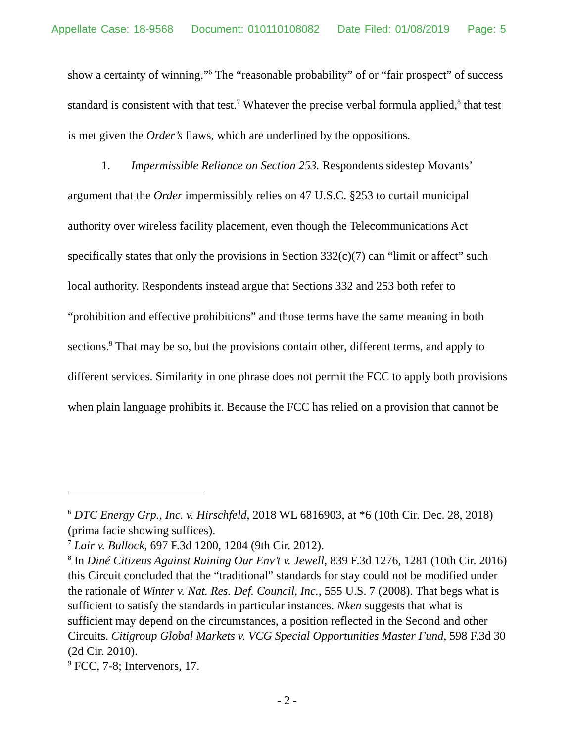Appellate Case: 18-9568 Document: 010110108082 Date Filed: 01/08/2019 Page: 5
show a certainty of winning.”<sup>6</sup> The “reasonable probability” of or “fair prospect” of success standard is consistent with that test.<sup>7</sup> Whatever the precise verbal formula applied,<sup>8</sup> that test is met given the Order’s flaws, which are underlined by the oppositions.
1. Impermissible Reliance on Section 253. Respondents sidestep Movants’ argument that the Order impermissibly relies on 47 U.S.C. §253 to curtail municipal authority over wireless facility placement, even though the Telecommunications Act specifically states that only the provisions in Section 332(c)(7) can “limit or affect” such local authority. Respondents instead argue that Sections 332 and 253 both refer to “prohibition and effective prohibitions” and those terms have the same meaning in both sections.<sup>9</sup> That may be so, but the provisions contain other, different terms, and apply to different services. Similarity in one phrase does not permit the FCC to apply both provisions when plain language prohibits it. Because the FCC has relied on a provision that cannot be
<sup>6</sup> DTC Energy Grp., Inc. v. Hirschfeld, 2018 WL 6816903, at *6 (10th Cir. Dec. 28, 2018) (prima facie showing suffices).
<sup>7</sup> Lair v. Bullock, 697 F.3d 1200, 1204 (9th Cir. 2012).
<sup>8</sup> In Diné Citizens Against Ruining Our Env’t v. Jewell, 839 F.3d 1276, 1281 (10th Cir. 2016) this Circuit concluded that the “traditional” standards for stay could not be modified under the rationale of Winter v. Nat. Res. Def. Council, Inc., 555 U.S. 7 (2008). That begs what is sufficient to satisfy the standards in particular instances. Nken suggests that what is sufficient may depend on the circumstances, a position reflected in the Second and other Circuits. Citigroup Global Markets v. VCG Special Opportunities Master Fund, 598 F.3d 30 (2d Cir. 2010).
<sup>9</sup> FCC, 7-8; Intervenors, 17.
- 2 -